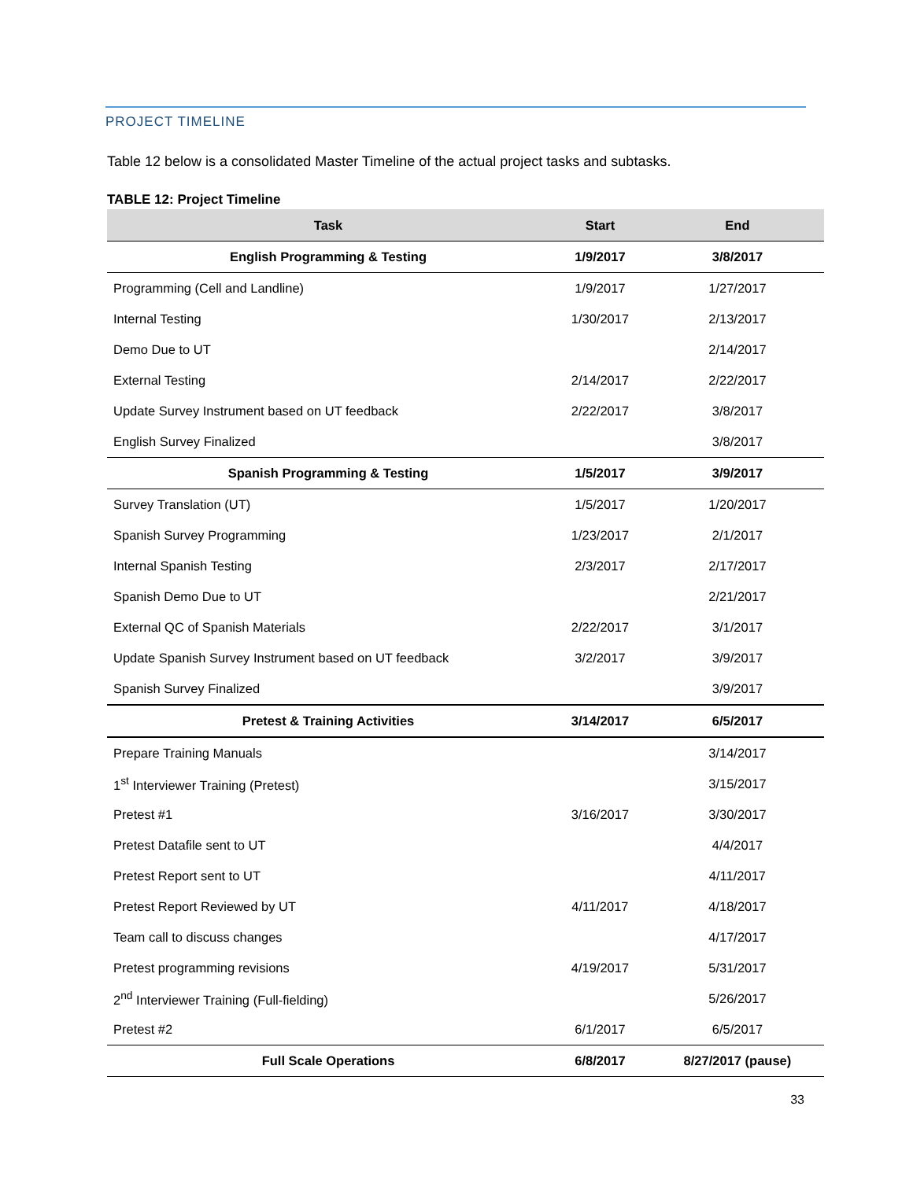PROJECT TIMELINE
Table 12 below is a consolidated Master Timeline of the actual project tasks and subtasks.
TABLE 12: Project Timeline
| Task | Start | End |
| --- | --- | --- |
| English Programming & Testing | 1/9/2017 | 3/8/2017 |
| Programming (Cell and Landline) | 1/9/2017 | 1/27/2017 |
| Internal Testing | 1/30/2017 | 2/13/2017 |
| Demo Due to UT | | 2/14/2017 |
| External Testing | 2/14/2017 | 2/22/2017 |
| Update Survey Instrument based on UT feedback | 2/22/2017 | 3/8/2017 |
| English Survey Finalized | | 3/8/2017 |
| Spanish Programming & Testing | 1/5/2017 | 3/9/2017 |
| Survey Translation (UT) | 1/5/2017 | 1/20/2017 |
| Spanish Survey Programming | 1/23/2017 | 2/1/2017 |
| Internal Spanish Testing | 2/3/2017 | 2/17/2017 |
| Spanish Demo Due to UT | | 2/21/2017 |
| External QC of Spanish Materials | 2/22/2017 | 3/1/2017 |
| Update Spanish Survey Instrument based on UT feedback | 3/2/2017 | 3/9/2017 |
| Spanish Survey Finalized | | 3/9/2017 |
| Pretest & Training Activities | 3/14/2017 | 6/5/2017 |
| Prepare Training Manuals | | 3/14/2017 |
| 1<sup>st</sup> Interviewer Training (Pretest) | | 3/15/2017 |
| Pretest #1 | 3/16/2017 | 3/30/2017 |
| Pretest Datafile sent to UT | | 4/4/2017 |
| Pretest Report sent to UT | | 4/11/2017 |
| Pretest Report Reviewed by UT | 4/11/2017 | 4/18/2017 |
| Team call to discuss changes | | 4/17/2017 |
| Pretest programming revisions | 4/19/2017 | 5/31/2017 |
| 2<sup>nd</sup> Interviewer Training (Full-fielding) | | 5/26/2017 |
| Pretest #2 | 6/1/2017 | 6/5/2017 |
| Full Scale Operations | 6/8/2017 | 8/27/2017 (pause) |
33